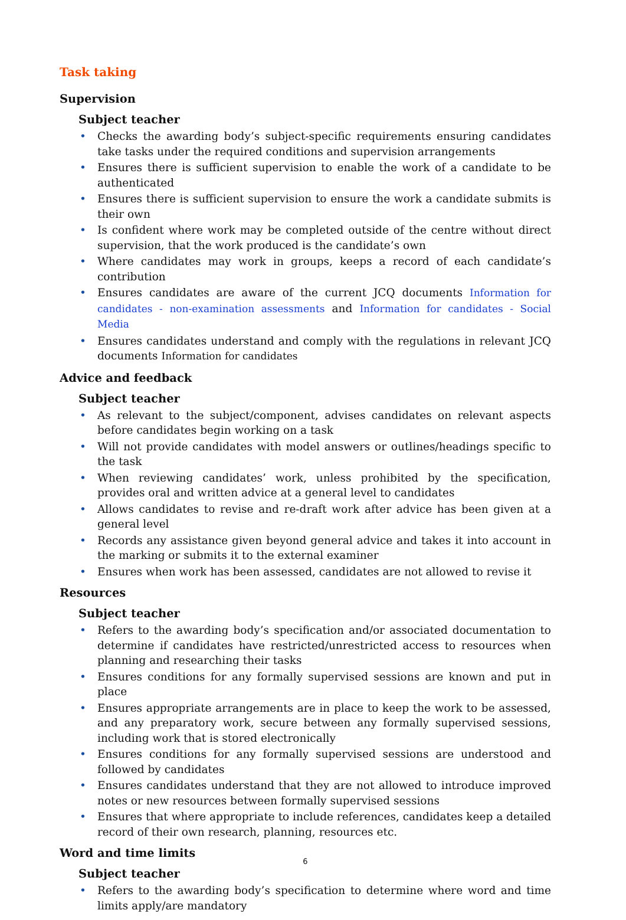Task taking
Supervision
Subject teacher
• Checks the awarding body’s subject-specific requirements ensuring candidates take tasks under the required conditions and supervision arrangements
• Ensures there is sufficient supervision to enable the work of a candidate to be authenticated
• Ensures there is sufficient supervision to ensure the work a candidate submits is their own
• Is confident where work may be completed outside of the centre without direct supervision, that the work produced is the candidate’s own
• Where candidates may work in groups, keeps a record of each candidate’s contribution
• Ensures candidates are aware of the current JCQ documents Information for candidates - non-examination assessments and Information for candidates - Social Media
• Ensures candidates understand and comply with the regulations in relevant JCQ documents Information for candidates
Advice and feedback
Subject teacher
• As relevant to the subject/component, advises candidates on relevant aspects before candidates begin working on a task
• Will not provide candidates with model answers or outlines/headings specific to the task
• When reviewing candidates’ work, unless prohibited by the specification, provides oral and written advice at a general level to candidates
• Allows candidates to revise and re-draft work after advice has been given at a general level
• Records any assistance given beyond general advice and takes it into account in the marking or submits it to the external examiner
• Ensures when work has been assessed, candidates are not allowed to revise it
Resources
Subject teacher
• Refers to the awarding body’s specification and/or associated documentation to determine if candidates have restricted/unrestricted access to resources when planning and researching their tasks
• Ensures conditions for any formally supervised sessions are known and put in place
• Ensures appropriate arrangements are in place to keep the work to be assessed, and any preparatory work, secure between any formally supervised sessions, including work that is stored electronically
• Ensures conditions for any formally supervised sessions are understood and followed by candidates
• Ensures candidates understand that they are not allowed to introduce improved notes or new resources between formally supervised sessions
• Ensures that where appropriate to include references, candidates keep a detailed record of their own research, planning, resources etc.
Word and time limits
Subject teacher
• Refers to the awarding body’s specification to determine where word and time limits apply/are mandatory
6